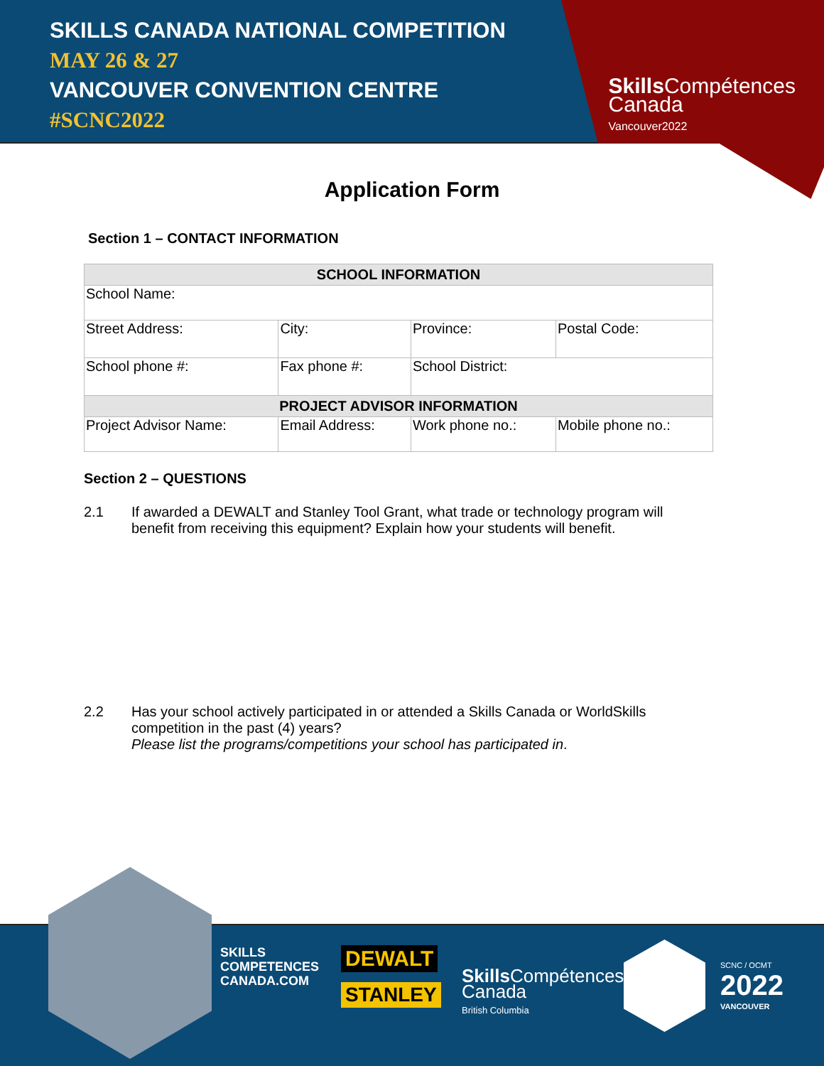SKILLS CANADA NATIONAL COMPETITION
MAY 26 & 27
VANCOUVER CONVENTION CENTRE
#SCNC2022
Skills Compétences
Canada
Vancouver2022
Application Form
Section 1 – CONTACT INFORMATION
| SCHOOL INFORMATION | | | | |
| --- | --- | --- | --- | --- |
| School Name: | | | | |
| Street Address: | | City: | Province: | Postal Code: |
| School phone #: | | Fax phone #: | School District: | |
| PROJECT ADVISOR INFORMATION | | | | |
| Project Advisor Name: | Email Address: | | Work phone no.: | Mobile phone no.: |
Section 2 – QUESTIONS
2.1 If awarded a DEWALT and Stanley Tool Grant, what trade or technology program will benefit from receiving this equipment? Explain how your students will benefit.
2.2 Has your school actively participated in or attended a Skills Canada or WorldSkills competition in the past (4) years?
Please list the programs/competitions your school has participated in.
SKILLS
COMPETENCES
CANADA.COM
DEWALT
STANLEY
Skills Compétences
Canada
British Columbia
SCNC / OCMT
2022
VANCOUVER